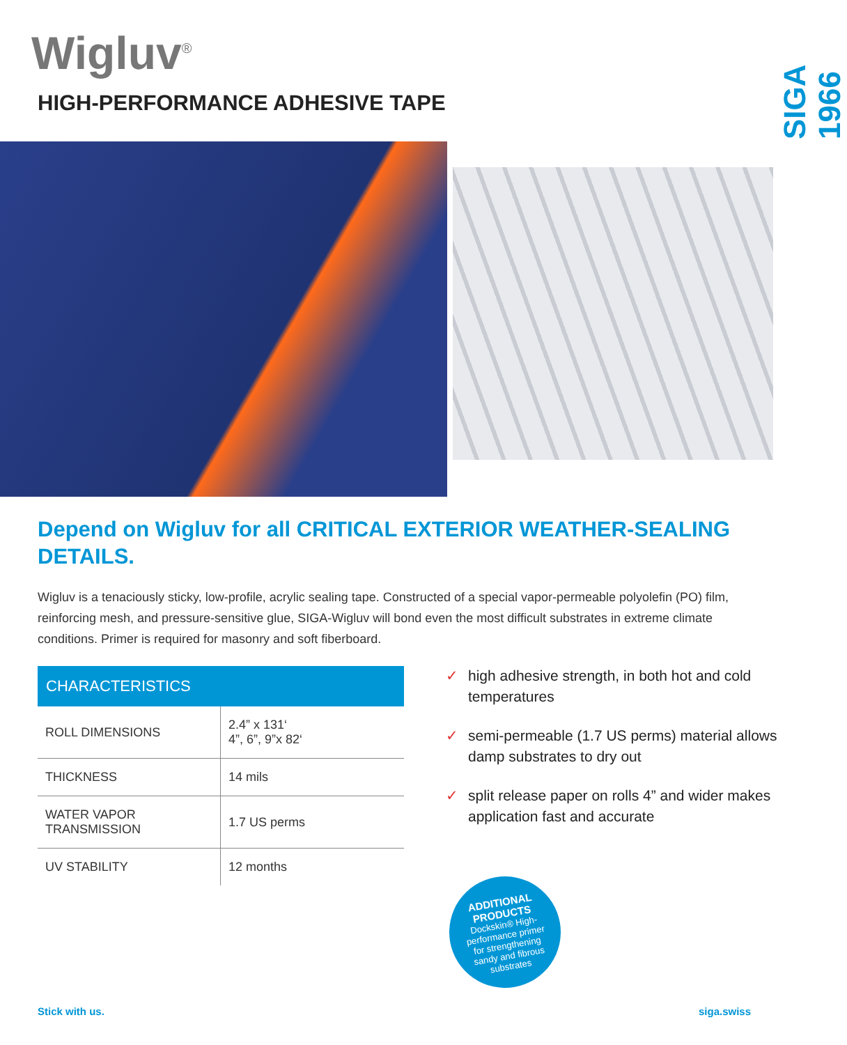Wigluv<sup>®</sup>
HIGH-PERFORMANCE ADHESIVE TAPE
SIGA 1966
Depend on Wigluv for all CRITICAL EXTERIOR WEATHER-SEALING DETAILS.
Wigluv is a tenaciously sticky, low-profile, acrylic sealing tape. Constructed of a special vapor-permeable polyolefin (PO) film, reinforcing mesh, and pressure-sensitive glue, SIGA-Wigluv will bond even the most difficult substrates in extreme climate conditions. Primer is required for masonry and soft fiberboard.
| CHARACTERISTICS | |
| --- | --- |
| ROLL DIMENSIONS | 2.4” x 131‘ 4”, 6”, 9”x 82‘ |
| THICKNESS | 14 mils |
| WATER VAPOR TRANSMISSION | 1.7 US perms |
| UV STABILITY | 12 months |
✓ high adhesive strength, in both hot and cold temperatures
✓ semi-permeable (1.7 US perms) material allows damp substrates to dry out
✓ split release paper on rolls 4” and wider makes application fast and accurate
ADDITIONAL PRODUCTS
Dockskin® High-performance primer for strengthening sandy and fibrous substrates
Stick with us. siga.swiss